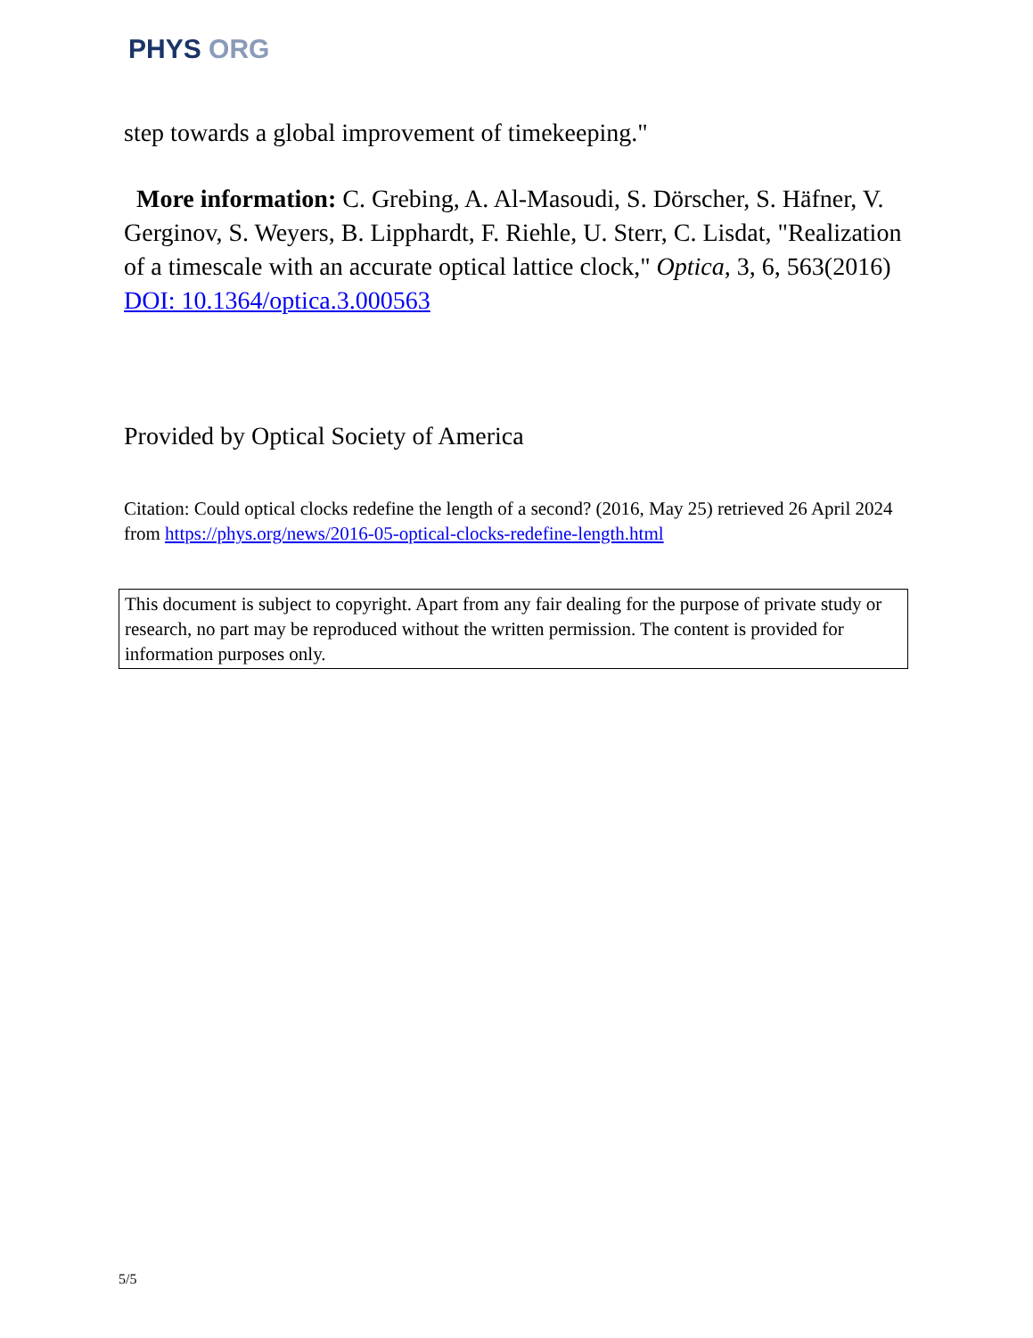PHYS ORG
step towards a global improvement of timekeeping."
More information: C. Grebing, A. Al-Masoudi, S. Dörscher, S. Häfner, V. Gerginov, S. Weyers, B. Lipphardt, F. Riehle, U. Sterr, C. Lisdat, "Realization of a timescale with an accurate optical lattice clock," Optica, 3, 6, 563(2016) DOI: 10.1364/optica.3.000563
Provided by Optical Society of America
Citation: Could optical clocks redefine the length of a second? (2016, May 25) retrieved 26 April 2024 from https://phys.org/news/2016-05-optical-clocks-redefine-length.html
This document is subject to copyright. Apart from any fair dealing for the purpose of private study or research, no part may be reproduced without the written permission. The content is provided for information purposes only.
5/5